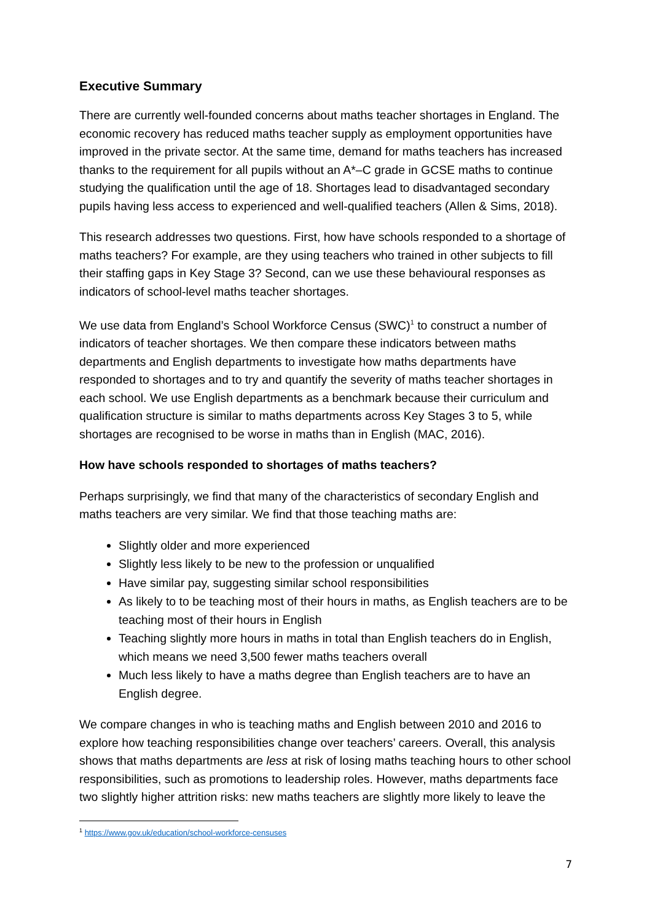Executive Summary
There are currently well-founded concerns about maths teacher shortages in England. The economic recovery has reduced maths teacher supply as employment opportunities have improved in the private sector. At the same time, demand for maths teachers has increased thanks to the requirement for all pupils without an A*–C grade in GCSE maths to continue studying the qualification until the age of 18. Shortages lead to disadvantaged secondary pupils having less access to experienced and well-qualified teachers (Allen & Sims, 2018).
This research addresses two questions. First, how have schools responded to a shortage of maths teachers? For example, are they using teachers who trained in other subjects to fill their staffing gaps in Key Stage 3? Second, can we use these behavioural responses as indicators of school-level maths teacher shortages.
We use data from England’s School Workforce Census (SWC)<sup>1</sup> to construct a number of indicators of teacher shortages. We then compare these indicators between maths departments and English departments to investigate how maths departments have responded to shortages and to try and quantify the severity of maths teacher shortages in each school. We use English departments as a benchmark because their curriculum and qualification structure is similar to maths departments across Key Stages 3 to 5, while shortages are recognised to be worse in maths than in English (MAC, 2016).
How have schools responded to shortages of maths teachers?
Perhaps surprisingly, we find that many of the characteristics of secondary English and maths teachers are very similar. We find that those teaching maths are:
Slightly older and more experienced
Slightly less likely to be new to the profession or unqualified
Have similar pay, suggesting similar school responsibilities
As likely to to be teaching most of their hours in maths, as English teachers are to be teaching most of their hours in English
Teaching slightly more hours in maths in total than English teachers do in English, which means we need 3,500 fewer maths teachers overall
Much less likely to have a maths degree than English teachers are to have an English degree.
We compare changes in who is teaching maths and English between 2010 and 2016 to explore how teaching responsibilities change over teachers’ careers. Overall, this analysis shows that maths departments are less at risk of losing maths teaching hours to other school responsibilities, such as promotions to leadership roles. However, maths departments face two slightly higher attrition risks: new maths teachers are slightly more likely to leave the
<sup>1</sup> https://www.gov.uk/education/school-workforce-censuses
7